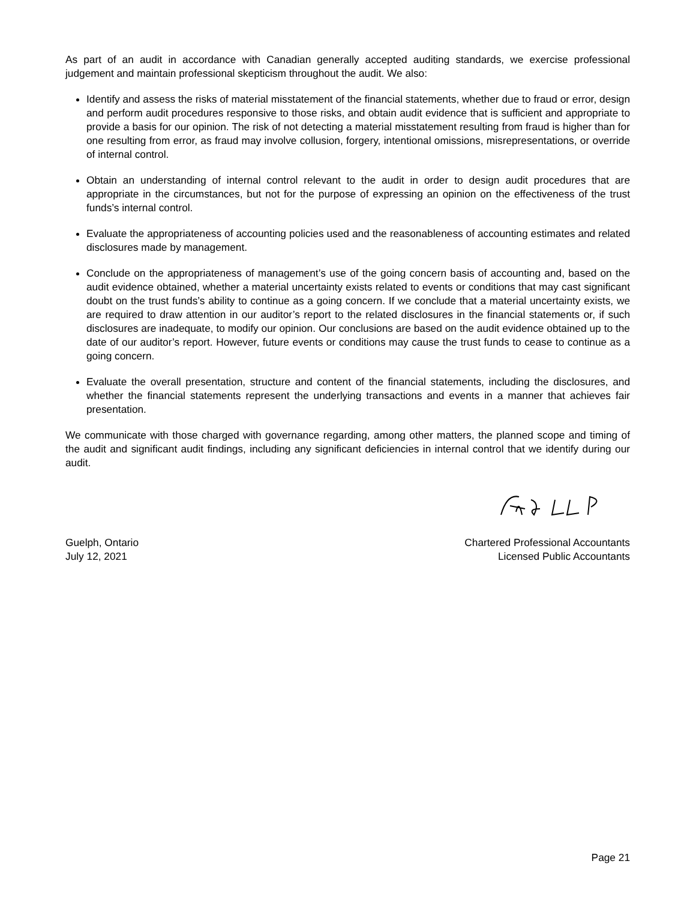As part of an audit in accordance with Canadian generally accepted auditing standards, we exercise professional judgement and maintain professional skepticism throughout the audit. We also:
Identify and assess the risks of material misstatement of the financial statements, whether due to fraud or error, design and perform audit procedures responsive to those risks, and obtain audit evidence that is sufficient and appropriate to provide a basis for our opinion. The risk of not detecting a material misstatement resulting from fraud is higher than for one resulting from error, as fraud may involve collusion, forgery, intentional omissions, misrepresentations, or override of internal control.
Obtain an understanding of internal control relevant to the audit in order to design audit procedures that are appropriate in the circumstances, but not for the purpose of expressing an opinion on the effectiveness of the trust funds’s internal control.
Evaluate the appropriateness of accounting policies used and the reasonableness of accounting estimates and related disclosures made by management.
Conclude on the appropriateness of management’s use of the going concern basis of accounting and, based on the audit evidence obtained, whether a material uncertainty exists related to events or conditions that may cast significant doubt on the trust funds’s ability to continue as a going concern. If we conclude that a material uncertainty exists, we are required to draw attention in our auditor’s report to the related disclosures in the financial statements or, if such disclosures are inadequate, to modify our opinion. Our conclusions are based on the audit evidence obtained up to the date of our auditor’s report. However, future events or conditions may cause the trust funds to cease to continue as a going concern.
Evaluate the overall presentation, structure and content of the financial statements, including the disclosures, and whether the financial statements represent the underlying transactions and events in a manner that achieves fair presentation.
We communicate with those charged with governance regarding, among other matters, the planned scope and timing of the audit and significant audit findings, including any significant deficiencies in internal control that we identify during our audit.
Guelph, Ontario
July 12, 2021
Chartered Professional Accountants
Licensed Public Accountants
Page 21